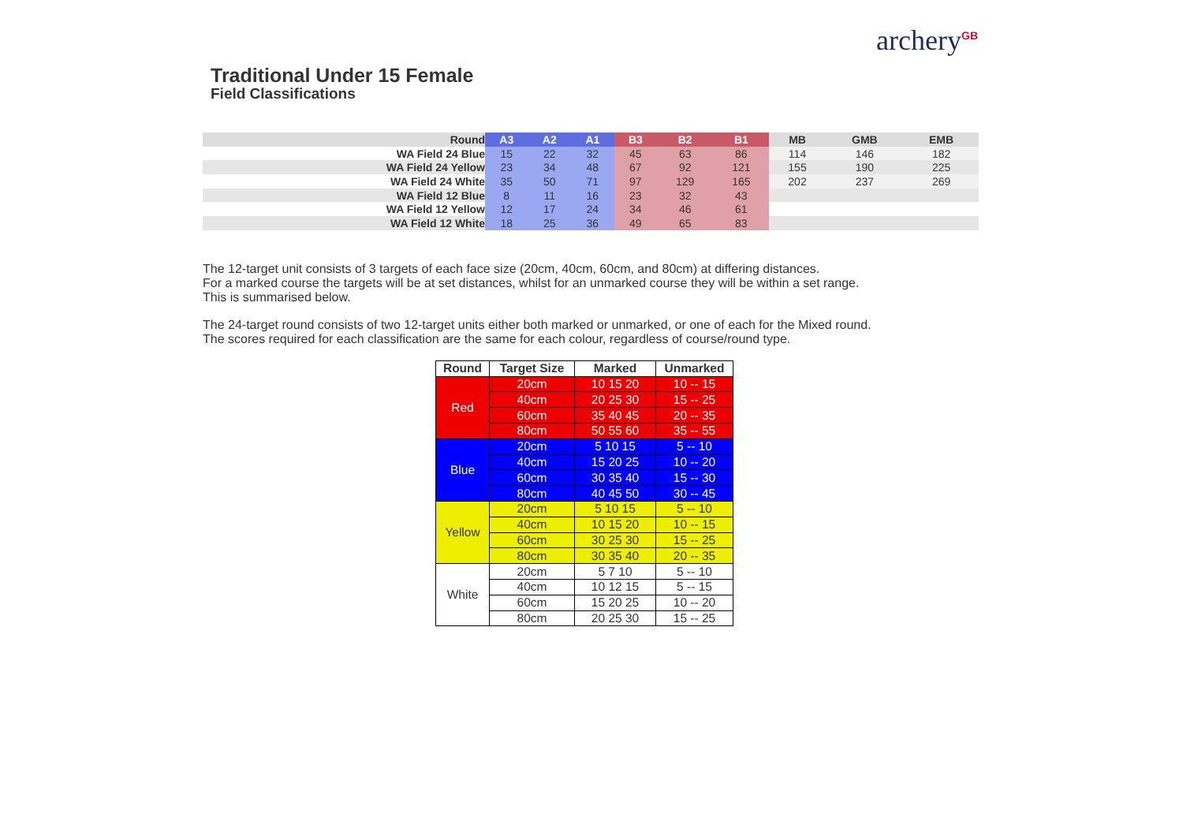archery<sup>GB</sup>
Traditional Under 15 Female
Field Classifications
| Round | A3 | A2 | A1 | B3 | B2 | B1 | MB | GMB | EMB |
| --- | --- | --- | --- | --- | --- | --- | --- | --- | --- |
| WA Field 24 Blue | 15 | 22 | 32 | 45 | 63 | 86 | 114 | 146 | 182 |
| WA Field 24 Yellow | 23 | 34 | 48 | 67 | 92 | 121 | 155 | 190 | 225 |
| WA Field 24 White | 35 | 50 | 71 | 97 | 129 | 165 | 202 | 237 | 269 |
| WA Field 12 Blue | 8 | 11 | 16 | 23 | 32 | 43 | | | |
| WA Field 12 Yellow | 12 | 17 | 24 | 34 | 46 | 61 | | | |
| WA Field 12 White | 18 | 25 | 36 | 49 | 65 | 83 | | | |
The 12-target unit consists of 3 targets of each face size (20cm, 40cm, 60cm, and 80cm) at differing distances.
For a marked course the targets will be at set distances, whilst for an unmarked course they will be within a set range.
This is summarised below.
The 24-target round consists of two 12-target units either both marked or unmarked, or one of each for the Mixed round.
The scores required for each classification are the same for each colour, regardless of course/round type.
| Round | Target Size | Marked | Unmarked |
| --- | --- | --- | --- |
| Red | 20cm | 10 15 20 | 10 -- 15 |
| | 40cm | 20 25 30 | 15 -- 25 |
| | 60cm | 35 40 45 | 20 -- 35 |
| | 80cm | 50 55 60 | 35 -- 55 |
| Blue | 20cm | 5 10 15 | 5 -- 10 |
| | 40cm | 15 20 25 | 10 -- 20 |
| | 60cm | 30 35 40 | 15 -- 30 |
| | 80cm | 40 45 50 | 30 -- 45 |
| Yellow | 20cm | 5 10 15 | 5 -- 10 |
| | 40cm | 10 15 20 | 10 -- 15 |
| | 60cm | 30 25 30 | 15 -- 25 |
| | 80cm | 30 35 40 | 20 -- 35 |
| White | 20cm | 5 7 10 | 5 -- 10 |
| | 40cm | 10 12 15 | 5 -- 15 |
| | 60cm | 15 20 25 | 10 -- 20 |
| | 80cm | 20 25 30 | 15 -- 25 |